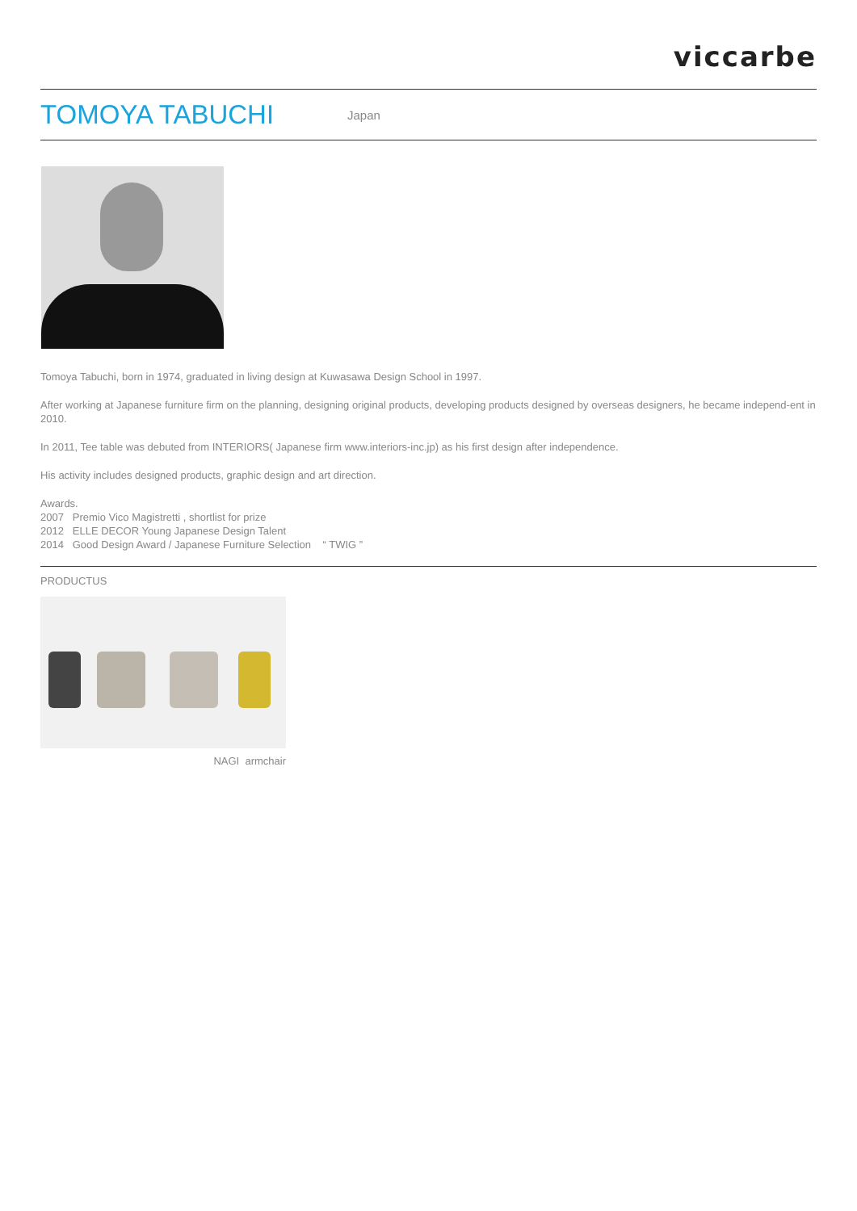viccarbe
TOMOYA TABUCHI
Japan
Tomoya Tabuchi, born in 1974, graduated in living design at Kuwasawa Design School in 1997.
After working at Japanese furniture firm on the planning, designing original products, developing products designed by overseas designers, he became independ-ent in 2010.
In 2011, Tee table was debuted from INTERIORS( Japanese firm www.interiors-inc.jp) as his first design after independence.
His activity includes designed products, graphic design and art direction.
Awards.
2007 Premio Vico Magistretti , shortlist for prize
2012 ELLE DECOR Young Japanese Design Talent
2014 Good Design Award / Japanese Furniture Selection “ TWIG ”
PRODUCTUS
NAGI armchair